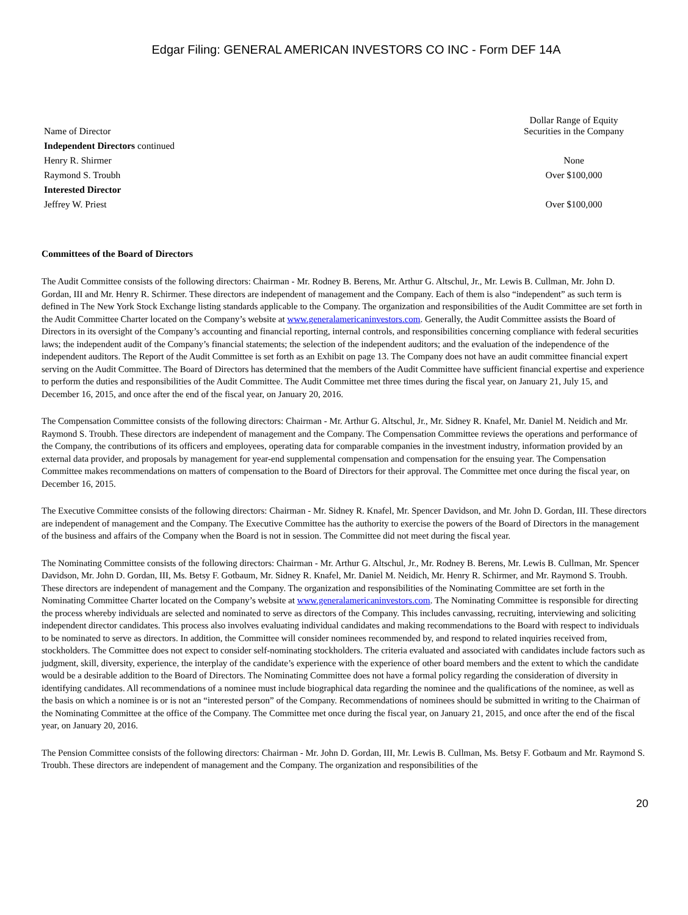Edgar Filing: GENERAL AMERICAN INVESTORS CO INC - Form DEF 14A
| Name of Director | Dollar Range of Equity Securities in the Company |
| --- | --- |
| Independent Directors continued | |
| Henry R. Shirmer | None |
| Raymond S. Troubh | Over $100,000 |
| Interested Director | |
| Jeffrey W. Priest | Over $100,000 |
Committees of the Board of Directors
The Audit Committee consists of the following directors: Chairman - Mr. Rodney B. Berens, Mr. Arthur G. Altschul, Jr., Mr. Lewis B. Cullman, Mr. John D. Gordan, III and Mr. Henry R. Schirmer. These directors are independent of management and the Company. Each of them is also “independent” as such term is defined in The New York Stock Exchange listing standards applicable to the Company. The organization and responsibilities of the Audit Committee are set forth in the Audit Committee Charter located on the Company’s website at www.generalamericaninvestors.com. Generally, the Audit Committee assists the Board of Directors in its oversight of the Company’s accounting and financial reporting, internal controls, and responsibilities concerning compliance with federal securities laws; the independent audit of the Company’s financial statements; the selection of the independent auditors; and the evaluation of the independence of the independent auditors. The Report of the Audit Committee is set forth as an Exhibit on page 13. The Company does not have an audit committee financial expert serving on the Audit Committee. The Board of Directors has determined that the members of the Audit Committee have sufficient financial expertise and experience to perform the duties and responsibilities of the Audit Committee. The Audit Committee met three times during the fiscal year, on January 21, July 15, and December 16, 2015, and once after the end of the fiscal year, on January 20, 2016.
The Compensation Committee consists of the following directors: Chairman - Mr. Arthur G. Altschul, Jr., Mr. Sidney R. Knafel, Mr. Daniel M. Neidich and Mr. Raymond S. Troubh. These directors are independent of management and the Company. The Compensation Committee reviews the operations and performance of the Company, the contributions of its officers and employees, operating data for comparable companies in the investment industry, information provided by an external data provider, and proposals by management for year-end supplemental compensation and compensation for the ensuing year. The Compensation Committee makes recommendations on matters of compensation to the Board of Directors for their approval. The Committee met once during the fiscal year, on December 16, 2015.
The Executive Committee consists of the following directors: Chairman - Mr. Sidney R. Knafel, Mr. Spencer Davidson, and Mr. John D. Gordan, III. These directors are independent of management and the Company. The Executive Committee has the authority to exercise the powers of the Board of Directors in the management of the business and affairs of the Company when the Board is not in session. The Committee did not meet during the fiscal year.
The Nominating Committee consists of the following directors: Chairman - Mr. Arthur G. Altschul, Jr., Mr. Rodney B. Berens, Mr. Lewis B. Cullman, Mr. Spencer Davidson, Mr. John D. Gordan, III, Ms. Betsy F. Gotbaum, Mr. Sidney R. Knafel, Mr. Daniel M. Neidich, Mr. Henry R. Schirmer, and Mr. Raymond S. Troubh. These directors are independent of management and the Company. The organization and responsibilities of the Nominating Committee are set forth in the Nominating Committee Charter located on the Company’s website at www.generalamericaninvestors.com. The Nominating Committee is responsible for directing the process whereby individuals are selected and nominated to serve as directors of the Company. This includes canvassing, recruiting, interviewing and soliciting independent director candidates. This process also involves evaluating individual candidates and making recommendations to the Board with respect to individuals to be nominated to serve as directors. In addition, the Committee will consider nominees recommended by, and respond to related inquiries received from, stockholders. The Committee does not expect to consider self-nominating stockholders. The criteria evaluated and associated with candidates include factors such as judgment, skill, diversity, experience, the interplay of the candidate’s experience with the experience of other board members and the extent to which the candidate would be a desirable addition to the Board of Directors. The Nominating Committee does not have a formal policy regarding the consideration of diversity in identifying candidates. All recommendations of a nominee must include biographical data regarding the nominee and the qualifications of the nominee, as well as the basis on which a nominee is or is not an “interested person” of the Company. Recommendations of nominees should be submitted in writing to the Chairman of the Nominating Committee at the office of the Company. The Committee met once during the fiscal year, on January 21, 2015, and once after the end of the fiscal year, on January 20, 2016.
The Pension Committee consists of the following directors: Chairman - Mr. John D. Gordan, III, Mr. Lewis B. Cullman, Ms. Betsy F. Gotbaum and Mr. Raymond S. Troubh. These directors are independent of management and the Company. The organization and responsibilities of the
20